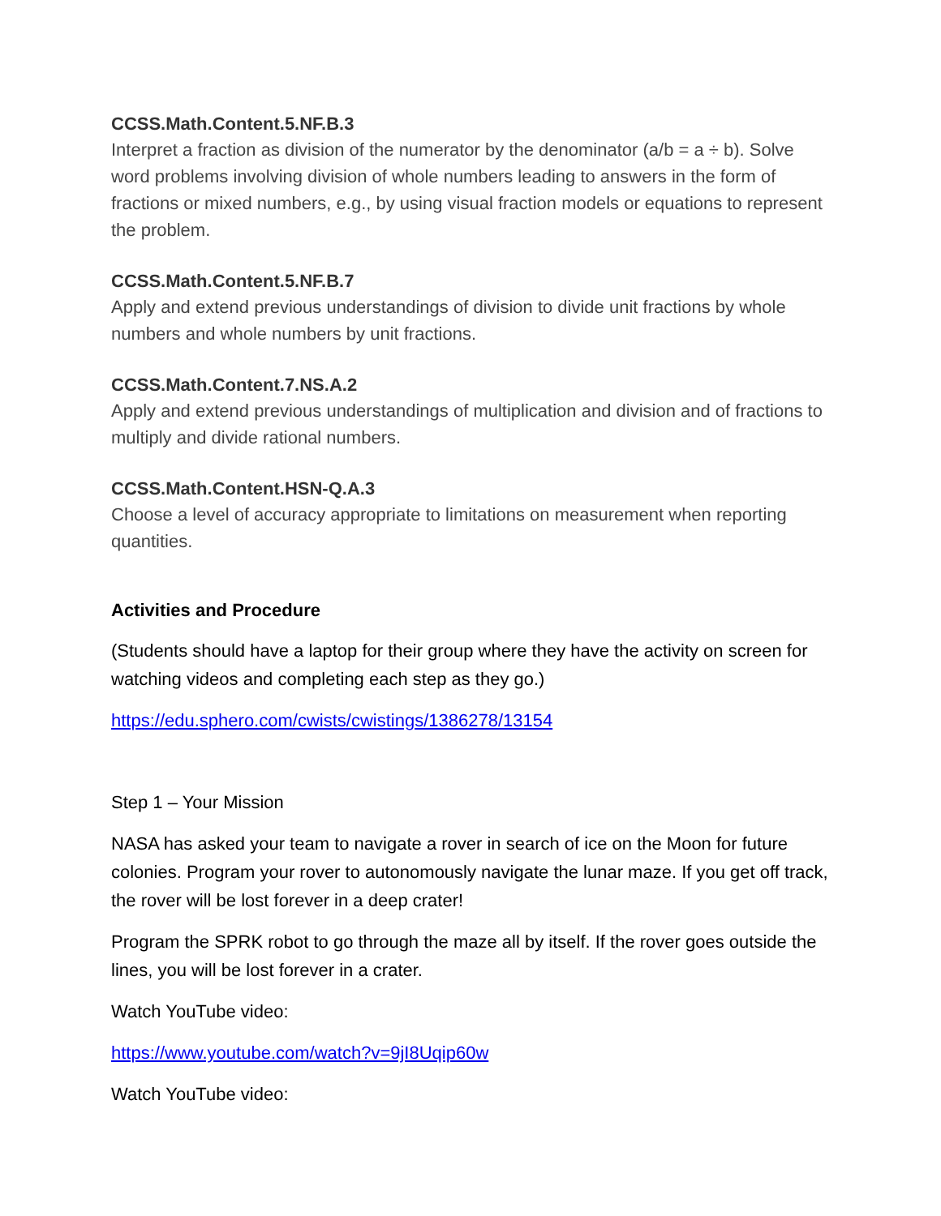CCSS.Math.Content.5.NF.B.3
Interpret a fraction as division of the numerator by the denominator (a/b = a ÷ b). Solve word problems involving division of whole numbers leading to answers in the form of fractions or mixed numbers, e.g., by using visual fraction models or equations to represent the problem.
CCSS.Math.Content.5.NF.B.7
Apply and extend previous understandings of division to divide unit fractions by whole numbers and whole numbers by unit fractions.
CCSS.Math.Content.7.NS.A.2
Apply and extend previous understandings of multiplication and division and of fractions to multiply and divide rational numbers.
CCSS.Math.Content.HSN-Q.A.3
Choose a level of accuracy appropriate to limitations on measurement when reporting quantities.
Activities and Procedure
(Students should have a laptop for their group where they have the activity on screen for watching videos and completing each step as they go.)
https://edu.sphero.com/cwists/cwistings/1386278/13154
Step 1 – Your Mission
NASA has asked your team to navigate a rover in search of ice on the Moon for future colonies. Program your rover to autonomously navigate the lunar maze. If you get off track, the rover will be lost forever in a deep crater!
Program the SPRK robot to go through the maze all by itself. If the rover goes outside the lines, you will be lost forever in a crater.
Watch YouTube video:
https://www.youtube.com/watch?v=9jI8Uqip60w
Watch YouTube video: